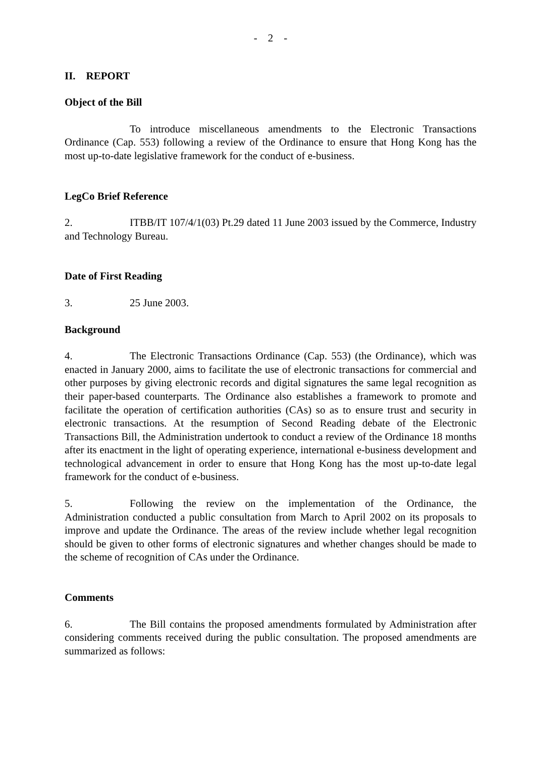- 2 -
II. REPORT
Object of the Bill
To introduce miscellaneous amendments to the Electronic Transactions Ordinance (Cap. 553) following a review of the Ordinance to ensure that Hong Kong has the most up-to-date legislative framework for the conduct of e-business.
LegCo Brief Reference
2. ITBB/IT 107/4/1(03) Pt.29 dated 11 June 2003 issued by the Commerce, Industry and Technology Bureau.
Date of First Reading
3. 25 June 2003.
Background
4. The Electronic Transactions Ordinance (Cap. 553) (the Ordinance), which was enacted in January 2000, aims to facilitate the use of electronic transactions for commercial and other purposes by giving electronic records and digital signatures the same legal recognition as their paper-based counterparts. The Ordinance also establishes a framework to promote and facilitate the operation of certification authorities (CAs) so as to ensure trust and security in electronic transactions. At the resumption of Second Reading debate of the Electronic Transactions Bill, the Administration undertook to conduct a review of the Ordinance 18 months after its enactment in the light of operating experience, international e-business development and technological advancement in order to ensure that Hong Kong has the most up-to-date legal framework for the conduct of e-business.
5. Following the review on the implementation of the Ordinance, the Administration conducted a public consultation from March to April 2002 on its proposals to improve and update the Ordinance. The areas of the review include whether legal recognition should be given to other forms of electronic signatures and whether changes should be made to the scheme of recognition of CAs under the Ordinance.
Comments
6. The Bill contains the proposed amendments formulated by Administration after considering comments received during the public consultation. The proposed amendments are summarized as follows: